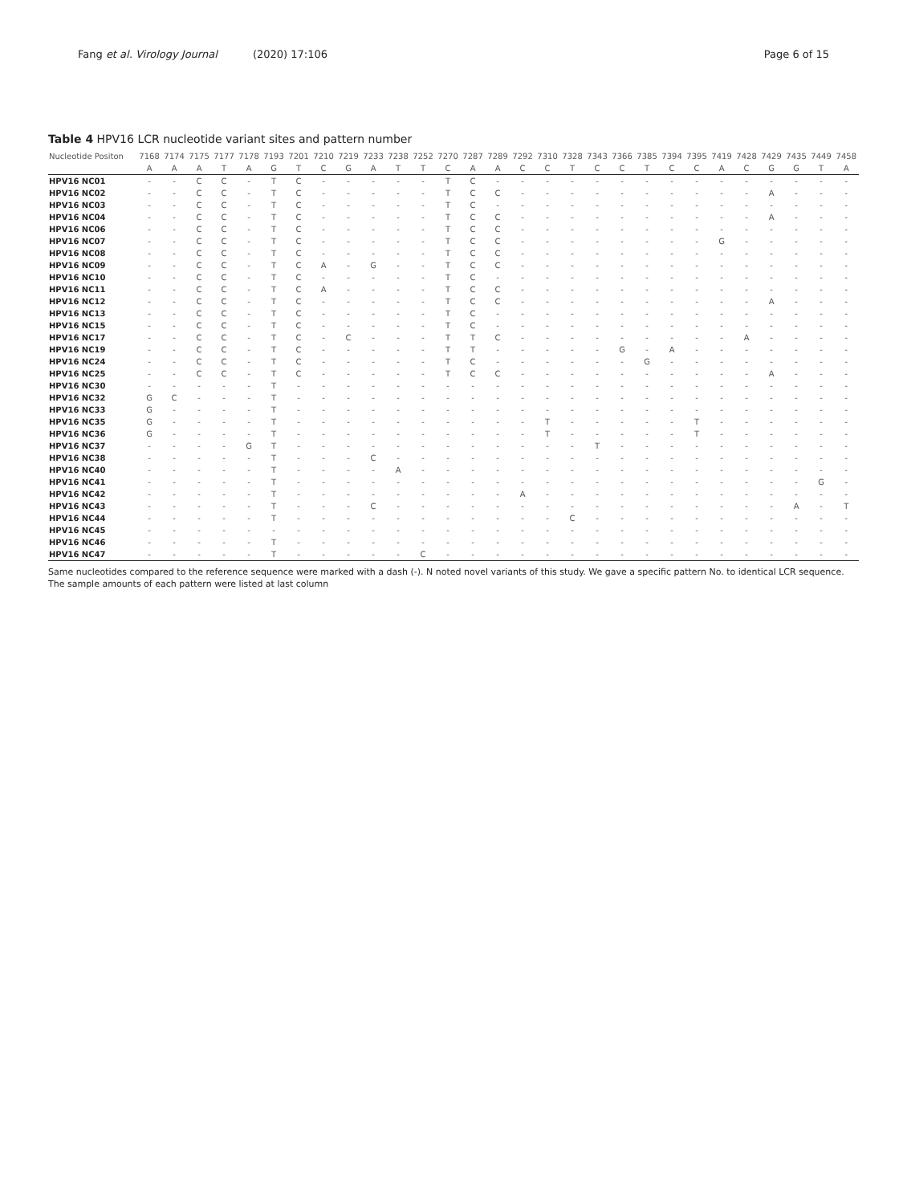Fang et al. Virology Journal (2020) 17:106
Page 6 of 15
Table 4 HPV16 LCR nucleotide variant sites and pattern number
| Nucleotide Positon | 7168 | 7174 | 7175 | 7177 | 7178 | 7193 | 7201 | 7210 | 7219 | 7233 | 7238 | 7252 | 7270 | 7287 | 7289 | 7292 | 7310 | 7328 | 7343 | 7366 | 7385 | 7394 | 7395 | 7419 | 7428 | 7429 | 7435 | 7449 | 7458 |
| --- | --- | --- | --- | --- | --- | --- | --- | --- | --- | --- | --- | --- | --- | --- | --- | --- | --- | --- | --- | --- | --- | --- | --- | --- | --- | --- | --- | --- | --- |
| | A | A | A | T | A | G | T | C | G | A | T | T | C | A | A | C | C | T | C | C | T | C | C | A | C | G | G | T | A |
| HPV16 NC01 | - | - | C | C | - | T | C | - | - | - | - | - | T | C | - | - | - | - | - | - | - | - | - | - | - | - | - | - | - |
| HPV16 NC02 | - | - | C | C | - | T | C | - | - | - | - | - | T | C | C | - | - | - | - | - | - | - | - | - | - | A | - | - | - |
| HPV16 NC03 | - | - | C | C | - | T | C | - | - | - | - | - | T | C | - | - | - | - | - | - | - | - | - | - | - | - | - | - | - |
| HPV16 NC04 | - | - | C | C | - | T | C | - | - | - | - | - | T | C | C | - | - | - | - | - | - | - | - | - | - | A | - | - | - |
| HPV16 NC06 | - | - | C | C | - | T | C | - | - | - | - | - | T | C | C | - | - | - | - | - | - | - | - | - | - | - | - | - | - |
| HPV16 NC07 | - | - | C | C | - | T | C | - | - | - | - | - | T | C | C | - | - | - | - | - | - | - | - | G | - | - | - | - | - |
| HPV16 NC08 | - | - | C | C | - | T | C | - | - | - | - | - | T | C | C | - | - | - | - | - | - | - | - | - | - | - | - | - | - |
| HPV16 NC09 | - | - | C | C | - | T | C | A | - | G | - | - | T | C | C | - | - | - | - | - | - | - | - | - | - | - | - | - | - |
| HPV16 NC10 | - | - | C | C | - | T | C | - | - | - | - | - | T | C | - | - | - | - | - | - | - | - | - | - | - | - | - | - | - |
| HPV16 NC11 | - | - | C | C | - | T | C | A | - | - | - | - | T | C | C | - | - | - | - | - | - | - | - | - | - | - | - | - | - |
| HPV16 NC12 | - | - | C | C | - | T | C | - | - | - | - | - | T | C | C | - | - | - | - | - | - | - | - | - | - | A | - | - | - |
| HPV16 NC13 | - | - | C | C | - | T | C | - | - | - | - | - | T | C | - | - | - | - | - | - | - | - | - | - | - | - | - | - | - |
| HPV16 NC15 | - | - | C | C | - | T | C | - | - | - | - | - | T | C | - | - | - | - | - | - | - | - | - | - | - | - | - | - | - |
| HPV16 NC17 | - | - | C | C | - | T | C | - | C | - | - | - | T | T | C | - | - | - | - | - | - | - | - | - | A | - | - | - | - |
| HPV16 NC19 | - | - | C | C | - | T | C | - | - | - | - | - | T | T | - | - | - | - | - | G | - | A | - | - | - | - | - | - | - |
| HPV16 NC24 | - | - | C | C | - | T | C | - | - | - | - | - | T | C | - | - | - | - | - | - | G | - | - | - | - | - | - | - | - |
| HPV16 NC25 | - | - | C | C | - | T | C | - | - | - | - | - | T | C | C | - | - | - | - | - | - | - | - | - | - | A | - | - | - |
| HPV16 NC30 | - | - | - | - | - | T | - | - | - | - | - | - | - | - | - | - | - | - | - | - | - | - | - | - | - | - | - | - | - |
| HPV16 NC32 | G | C | - | - | - | T | - | - | - | - | - | - | - | - | - | - | - | - | - | - | - | - | - | - | - | - | - | - | - |
| HPV16 NC33 | G | - | - | - | - | T | - | - | - | - | - | - | - | - | - | - | - | - | - | - | - | - | - | - | - | - | - | - | - |
| HPV16 NC35 | G | - | - | - | - | T | - | - | - | - | - | - | - | - | - | - | T | - | - | - | - | - | T | - | - | - | - | - | - |
| HPV16 NC36 | G | - | - | - | - | T | - | - | - | - | - | - | - | - | - | - | T | - | - | - | - | - | T | - | - | - | - | - | - |
| HPV16 NC37 | - | - | - | - | G | T | - | - | - | - | - | - | - | - | - | - | - | - | T | - | - | - | - | - | - | - | - | - | - |
| HPV16 NC38 | - | - | - | - | - | T | - | - | - | C | - | - | - | - | - | - | - | - | - | - | - | - | - | - | - | - | - | - | - |
| HPV16 NC40 | - | - | - | - | - | T | - | - | - | - | A | - | - | - | - | - | - | - | - | - | - | - | - | - | - | - | - | - | - |
| HPV16 NC41 | - | - | - | - | - | T | - | - | - | - | - | - | - | - | - | - | - | - | - | - | - | - | - | - | - | - | - | G | - |
| HPV16 NC42 | - | - | - | - | - | T | - | - | - | - | - | - | - | - | - | A | - | - | - | - | - | - | - | - | - | - | - | - | - |
| HPV16 NC43 | - | - | - | - | - | T | - | - | - | C | - | - | - | - | - | - | - | - | - | - | - | - | - | - | - | - | A | - | T |
| HPV16 NC44 | - | - | - | - | - | T | - | - | - | - | - | - | - | - | - | - | - | C | - | - | - | - | - | - | - | - | - | - | - |
| HPV16 NC45 | - | - | - | - | - | - | - | - | - | - | - | - | - | - | - | - | - | - | - | - | - | - | - | - | - | - | - | - | - |
| HPV16 NC46 | - | - | - | - | - | T | - | - | - | - | - | - | - | - | - | - | - | - | - | - | - | - | - | - | - | - | - | - | - |
| HPV16 NC47 | - | - | - | - | - | T | - | - | - | - | - | C | - | - | - | - | - | - | - | - | - | - | - | - | - | - | - | - | - |
Same nucleotides compared to the reference sequence were marked with a dash (-). N noted novel variants of this study. We gave a specific pattern No. to identical LCR sequence. The sample amounts of each pattern were listed at last column